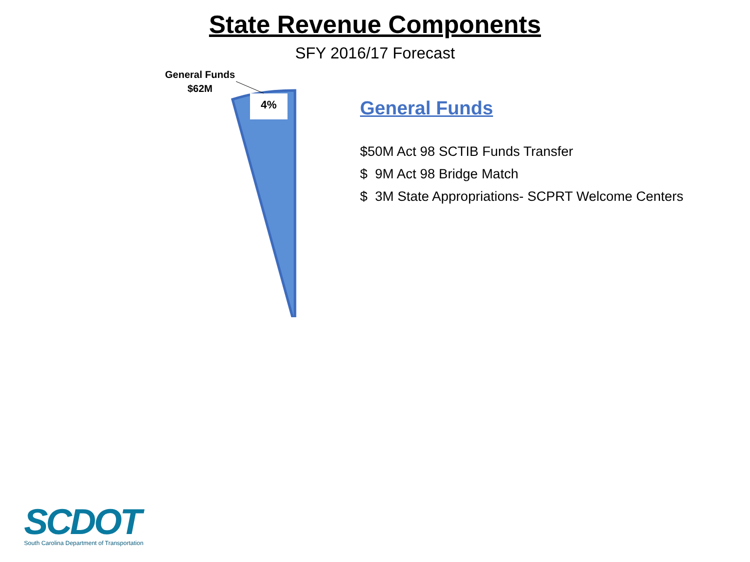State Revenue Components
SFY 2016/17 Forecast
General Funds
$62M
4%
General Funds
$50M Act 98 SCTIB Funds Transfer
$ 9M Act 98 Bridge Match
$ 3M State Appropriations- SCPRT Welcome Centers
SCDOT
South Carolina Department of Transportation